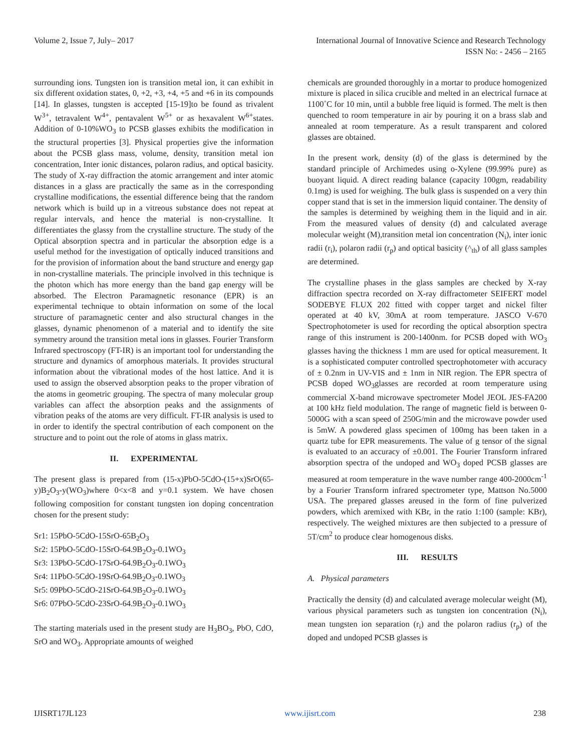Volume 2, Issue 7, July– 2017 International Journal of Innovative Science and Research Technology
ISSN No: - 2456 – 2165
surrounding ions. Tungsten ion is transition metal ion, it can exhibit in six different oxidation states, 0, +2, +3, +4, +5 and +6 in its compounds [14]. In glasses, tungsten is accepted [15-19]to be found as trivalent W<sup>3+</sup>, tetravalent W<sup>4+</sup>, pentavalent W<sup>5+</sup> or as hexavalent W<sup>6+</sup>states. Addition of 0-10%WO<sub>3</sub> to PCSB glasses exhibits the modification in the structural properties [3]. Physical properties give the information about the PCSB glass mass, volume, density, transition metal ion concentration, Inter ionic distances, polaron radius, and optical basicity. The study of X-ray diffraction the atomic arrangement and inter atomic distances in a glass are practically the same as in the corresponding crystalline modifications, the essential difference being that the random network which is build up in a vitreous substance does not repeat at regular intervals, and hence the material is non-crystalline. It differentiates the glassy from the crystalline structure. The study of the Optical absorption spectra and in particular the absorption edge is a useful method for the investigation of optically induced transitions and for the provision of information about the band structure and energy gap in non-crystalline materials. The principle involved in this technique is the photon which has more energy than the band gap energy will be absorbed. The Electron Paramagnetic resonance (EPR) is an experimental technique to obtain information on some of the local structure of paramagnetic center and also structural changes in the glasses, dynamic phenomenon of a material and to identify the site symmetry around the transition metal ions in glasses. Fourier Transform Infrared spectroscopy (FT-IR) is an important tool for understanding the structure and dynamics of amorphous materials. It provides structural information about the vibrational modes of the host lattice. And it is used to assign the observed absorption peaks to the proper vibration of the atoms in geometric grouping. The spectra of many molecular group variables can affect the absorption peaks and the assignments of vibration peaks of the atoms are very difficult. FT-IR analysis is used to in order to identify the spectral contribution of each component on the structure and to point out the role of atoms in glass matrix.
II. EXPERIMENTAL
The present glass is prepared from (15-x)PbO-5CdO-(15+x)SrO(65-y)B<sub>2</sub>O<sub>3</sub>-y(WO<sub>3</sub>)where 0<x<8 and y=0.1 system. We have chosen following composition for constant tungsten ion doping concentration chosen for the present study:
Sr1: 15PbO-5CdO-15SrO-65B<sub>2</sub>O<sub>3</sub>
Sr2: 15PbO-5CdO-15SrO-64.9B<sub>2</sub>O<sub>3</sub>-0.1WO<sub>3</sub>
Sr3: 13PbO-5CdO-17SrO-64.9B<sub>2</sub>O<sub>3</sub>-0.1WO<sub>3</sub>
Sr4: 11PbO-5CdO-19SrO-64.9B<sub>2</sub>O<sub>3</sub>-0.1WO<sub>3</sub>
Sr5: 09PbO-5CdO-21SrO-64.9B<sub>2</sub>O<sub>3</sub>-0.1WO<sub>3</sub>
Sr6: 07PbO-5CdO-23SrO-64.9B<sub>2</sub>O<sub>3</sub>-0.1WO<sub>3</sub>
The starting materials used in the present study are H<sub>3</sub>BO<sub>3</sub>, PbO, CdO, SrO and WO<sub>3</sub>. Appropriate amounts of weighed
chemicals are grounded thoroughly in a mortar to produce homogenized mixture is placed in silica crucible and melted in an electrical furnace at 1100˚C for 10 min, until a bubble free liquid is formed. The melt is then quenched to room temperature in air by pouring it on a brass slab and annealed at room temperature. As a result transparent and colored glasses are obtained.
In the present work, density (d) of the glass is determined by the standard principle of Archimedes using o-Xylene (99.99% pure) as buoyant liquid. A direct reading balance (capacity 100gm, readability 0.1mg) is used for weighing. The bulk glass is suspended on a very thin copper stand that is set in the immersion liquid container. The density of the samples is determined by weighing them in the liquid and in air. From the measured values of density (d) and calculated average molecular weight (M),transition metal ion concentration (N<sub>i</sub>), inter ionic radii (r<sub>i</sub>), polaron radii (r<sub>p</sub>) and optical basicity (^<sub>th</sub>) of all glass samples are determined.
The crystalline phases in the glass samples are checked by X-ray diffraction spectra recorded on X-ray diffractometer SEIFERT model SODEBYE FLUX 202 fitted with copper target and nickel filter operated at 40 kV, 30mA at room temperature. JASCO V-670 Spectrophotometer is used for recording the optical absorption spectra range of this instrument is 200-1400nm. for PCSB doped with WO<sub>3</sub> glasses having the thickness 1 mm are used for optical measurement. It is a sophisticated computer controlled spectrophotometer with accuracy of ± 0.2nm in UV-VIS and ± 1nm in NIR region. The EPR spectra of PCSB doped WO<sub>3</sub>glasses are recorded at room temperature using commercial X-band microwave spectrometer Model JEOL JES-FA200 at 100 kHz field modulation. The range of magnetic field is between 0-5000G with a scan speed of 250G/min and the microwave powder used is 5mW. A powdered glass specimen of 100mg has been taken in a quartz tube for EPR measurements. The value of g tensor of the signal is evaluated to an accuracy of ±0.001. The Fourier Transform infrared absorption spectra of the undoped and WO<sub>3</sub> doped PCSB glasses are measured at room temperature in the wave number range 400-2000cm<sup>-1</sup> by a Fourier Transform infrared spectrometer type, Mattson No.5000 USA. The prepared glasses areused in the form of fine pulverized powders, which aremixed with KBr, in the ratio 1:100 (sample: KBr), respectively. The weighed mixtures are then subjected to a pressure of 5T/cm<sup>2</sup> to produce clear homogenous disks.
III. RESULTS
A. Physical parameters
Practically the density (d) and calculated average molecular weight (M), various physical parameters such as tungsten ion concentration (N<sub>i</sub>), mean tungsten ion separation (r<sub>i</sub>) and the polaron radius (r<sub>p</sub>) of the doped and undoped PCSB glasses is
IJISRT17JL123 www.ijisrt.com 238